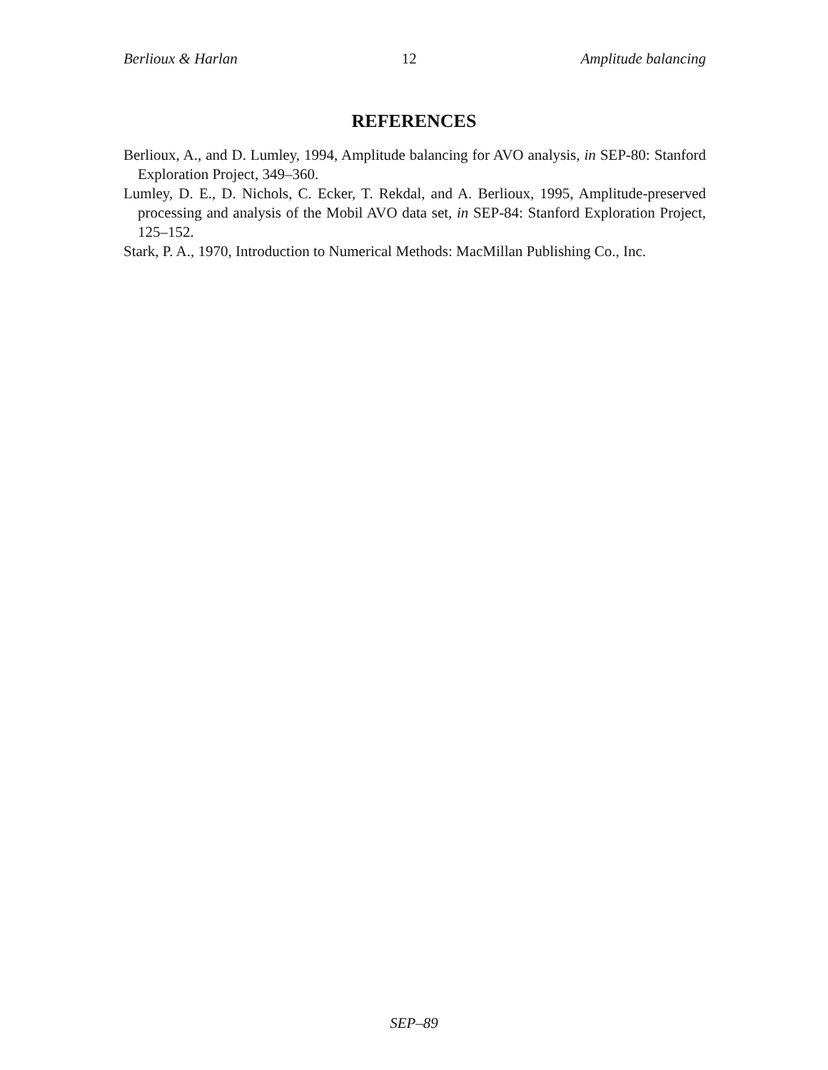Berlioux & Harlan 12 Amplitude balancing
REFERENCES
Berlioux, A., and D. Lumley, 1994, Amplitude balancing for AVO analysis, in SEP-80: Stanford Exploration Project, 349–360.
Lumley, D. E., D. Nichols, C. Ecker, T. Rekdal, and A. Berlioux, 1995, Amplitude-preserved processing and analysis of the Mobil AVO data set, in SEP-84: Stanford Exploration Project, 125–152.
Stark, P. A., 1970, Introduction to Numerical Methods: MacMillan Publishing Co., Inc.
SEP–89